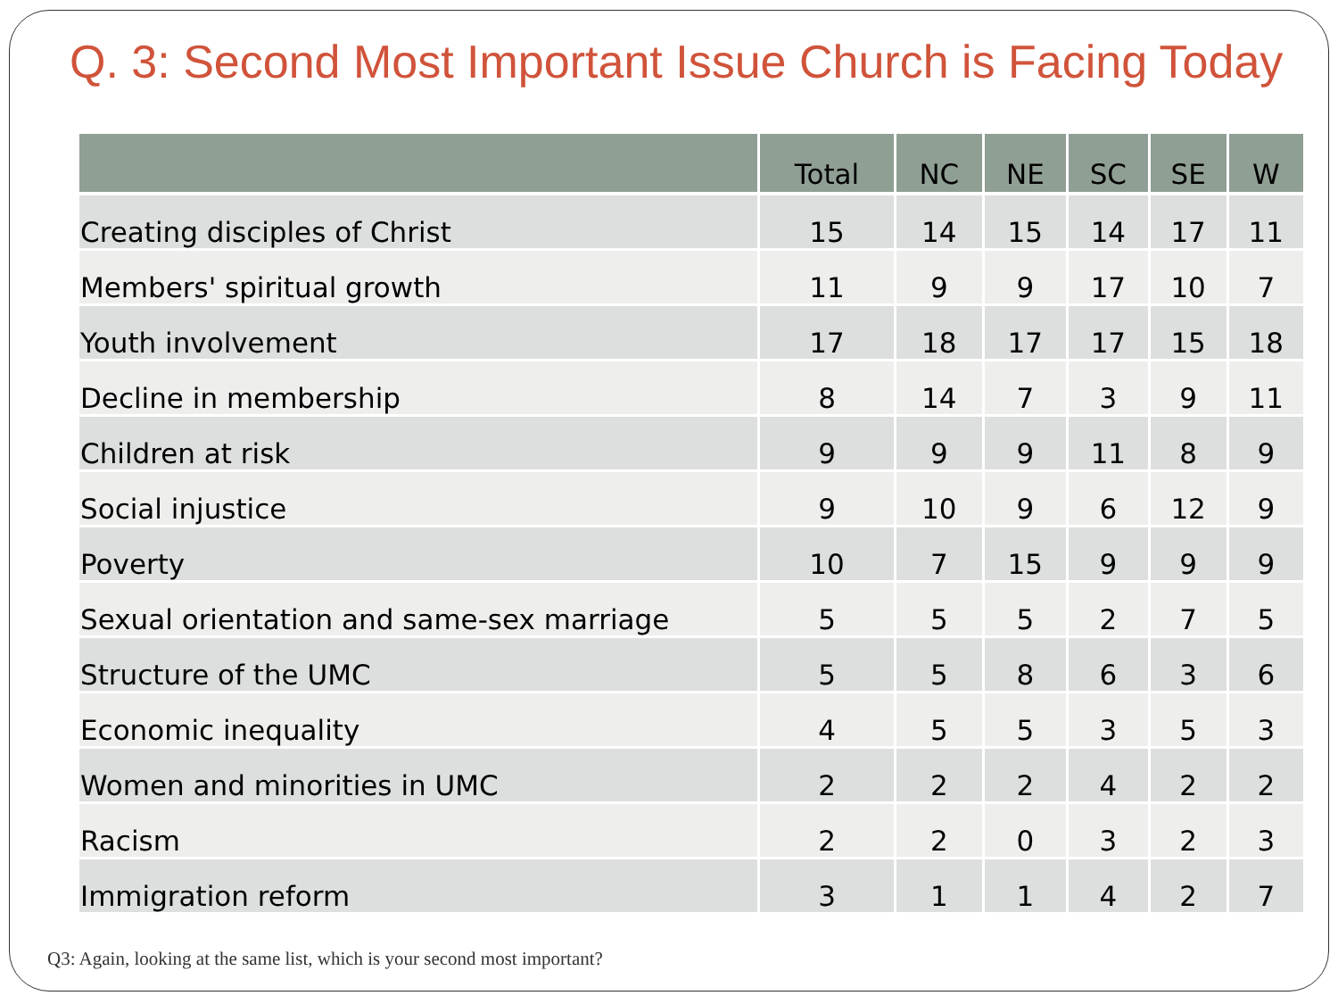Q. 3: Second Most Important Issue Church is Facing Today
| | Total | NC | NE | SC | SE | W |
| --- | --- | --- | --- | --- | --- | --- |
| Creating disciples of Christ | 15 | 14 | 15 | 14 | 17 | 11 |
| Members' spiritual growth | 11 | 9 | 9 | 17 | 10 | 7 |
| Youth involvement | 17 | 18 | 17 | 17 | 15 | 18 |
| Decline in membership | 8 | 14 | 7 | 3 | 9 | 11 |
| Children at risk | 9 | 9 | 9 | 11 | 8 | 9 |
| Social injustice | 9 | 10 | 9 | 6 | 12 | 9 |
| Poverty | 10 | 7 | 15 | 9 | 9 | 9 |
| Sexual orientation and same-sex marriage | 5 | 5 | 5 | 2 | 7 | 5 |
| Structure of the UMC | 5 | 5 | 8 | 6 | 3 | 6 |
| Economic inequality | 4 | 5 | 5 | 3 | 5 | 3 |
| Women and minorities in UMC | 2 | 2 | 2 | 4 | 2 | 2 |
| Racism | 2 | 2 | 0 | 3 | 2 | 3 |
| Immigration reform | 3 | 1 | 1 | 4 | 2 | 7 |
Q3: Again, looking at the same list, which is your second most important?